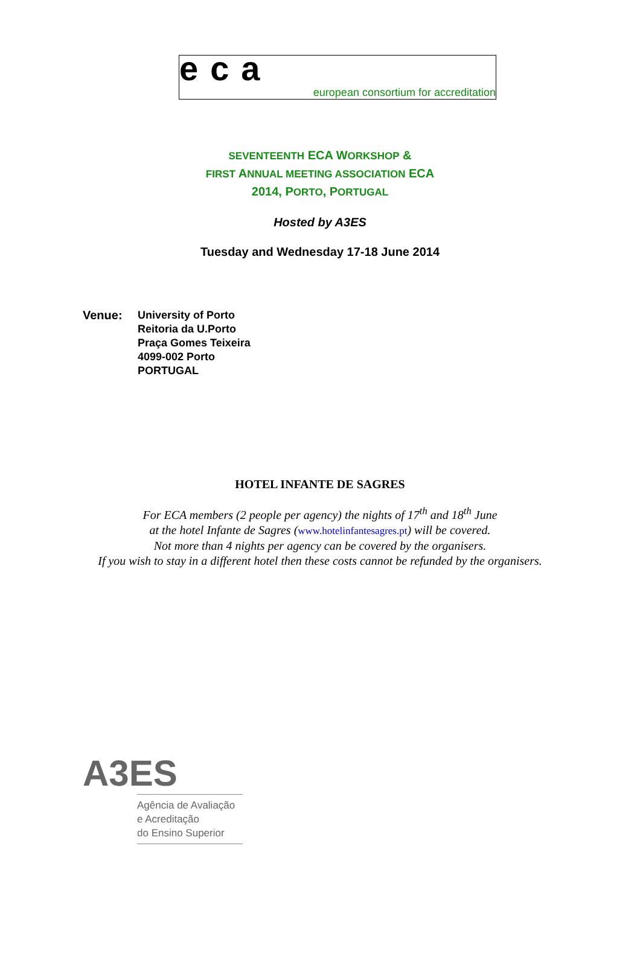ec a european consortium for accreditation
SEVENTEENTH ECA WORKSHOP &
FIRST ANNUAL MEETING ASSOCIATION ECA
2014, PORTO, PORTUGAL
Hosted by A3ES
Tuesday and Wednesday 17-18 June 2014
Venue:
University of Porto
Reitoria da U.Porto
Praça Gomes Teixeira
4099-002 Porto
PORTUGAL
HOTEL INFANTE DE SAGRES
For ECA members (2 people per agency) the nights of 17<sup>th</sup> and 18<sup>th</sup> June
at the hotel Infante de Sagres (www.hotelinfantesagres.pt) will be covered.
Not more than 4 nights per agency can be covered by the organisers.
If you wish to stay in a different hotel then these costs cannot be refunded by the organisers.
A3ES
Agência de Avaliação
e Acreditação
do Ensino Superior